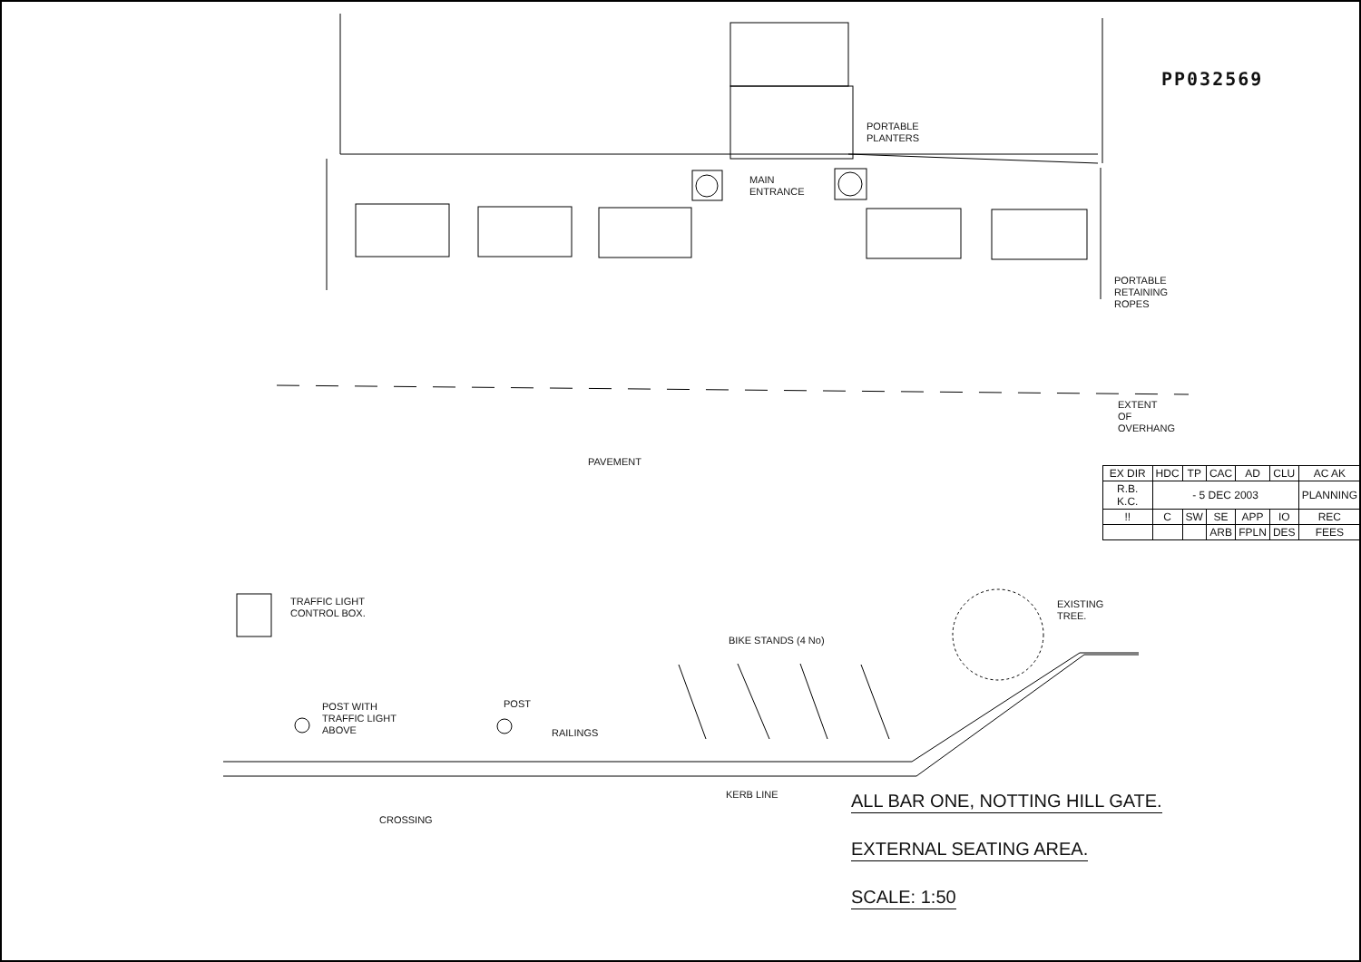PP032569
PORTABLE
PLANTERS
MAIN
ENTRANCE
PORTABLE
RETAINING
ROPES
EXTENT
OF
OVERHANG
PAVEMENT
| EX DIR | HDC | TP | CAC | AD | CLU | AC AK |
| R.B. K.C. | - 5 DEC 2003 | | | | | PLANNING |
| !! | C | SW | SE | APP | IO | REC |
| | | | ARB | FPLN | DES | FEES |
TRAFFIC LIGHT
CONTROL BOX.
EXISTING
TREE.
BIKE STANDS (4 No)
POST WITH
TRAFFIC LIGHT
ABOVE
POST
RAILINGS
KERB LINE
CROSSING
ALL BAR ONE, NOTTING HILL GATE.
EXTERNAL SEATING AREA.
SCALE: 1:50